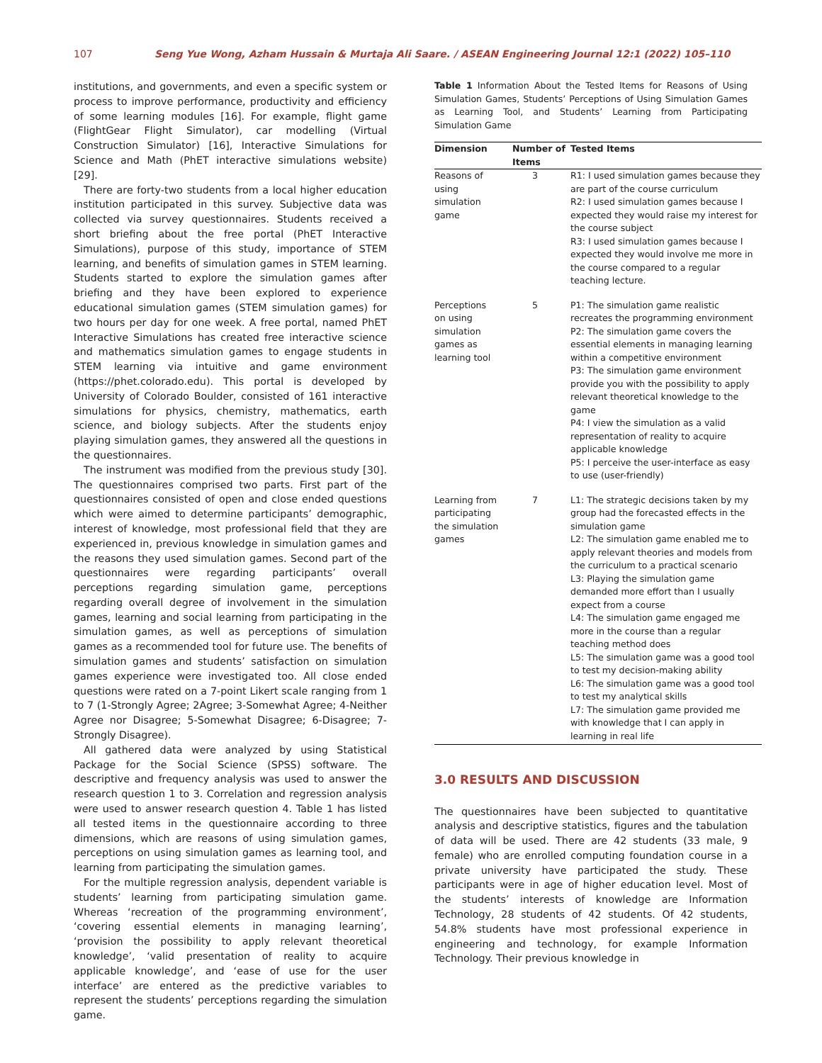107 Seng Yue Wong, Azham Hussain & Murtaja Ali Saare. / ASEAN Engineering Journal 12:1 (2022) 105–110
institutions, and governments, and even a specific system or process to improve performance, productivity and efficiency of some learning modules [16]. For example, flight game (FlightGear Flight Simulator), car modelling (Virtual Construction Simulator) [16], Interactive Simulations for Science and Math (PhET interactive simulations website) [29].
There are forty-two students from a local higher education institution participated in this survey. Subjective data was collected via survey questionnaires. Students received a short briefing about the free portal (PhET Interactive Simulations), purpose of this study, importance of STEM learning, and benefits of simulation games in STEM learning. Students started to explore the simulation games after briefing and they have been explored to experience educational simulation games (STEM simulation games) for two hours per day for one week. A free portal, named PhET Interactive Simulations has created free interactive science and mathematics simulation games to engage students in STEM learning via intuitive and game environment (https://phet.colorado.edu). This portal is developed by University of Colorado Boulder, consisted of 161 interactive simulations for physics, chemistry, mathematics, earth science, and biology subjects. After the students enjoy playing simulation games, they answered all the questions in the questionnaires.
The instrument was modified from the previous study [30]. The questionnaires comprised two parts. First part of the questionnaires consisted of open and close ended questions which were aimed to determine participants’ demographic, interest of knowledge, most professional field that they are experienced in, previous knowledge in simulation games and the reasons they used simulation games. Second part of the questionnaires were regarding participants’ overall perceptions regarding simulation game, perceptions regarding overall degree of involvement in the simulation games, learning and social learning from participating in the simulation games, as well as perceptions of simulation games as a recommended tool for future use. The benefits of simulation games and students’ satisfaction on simulation games experience were investigated too. All close ended questions were rated on a 7-point Likert scale ranging from 1 to 7 (1-Strongly Agree; 2Agree; 3-Somewhat Agree; 4-Neither Agree nor Disagree; 5-Somewhat Disagree; 6-Disagree; 7-Strongly Disagree).
All gathered data were analyzed by using Statistical Package for the Social Science (SPSS) software. The descriptive and frequency analysis was used to answer the research question 1 to 3. Correlation and regression analysis were used to answer research question 4. Table 1 has listed all tested items in the questionnaire according to three dimensions, which are reasons of using simulation games, perceptions on using simulation games as learning tool, and learning from participating the simulation games.
For the multiple regression analysis, dependent variable is students’ learning from participating simulation game. Whereas ‘recreation of the programming environment’, ‘covering essential elements in managing learning’, ‘provision the possibility to apply relevant theoretical knowledge’, ‘valid presentation of reality to acquire applicable knowledge’, and ‘ease of use for the user interface’ are entered as the predictive variables to represent the students’ perceptions regarding the simulation game.
Table 1 Information About the Tested Items for Reasons of Using Simulation Games, Students’ Perceptions of Using Simulation Games as Learning Tool, and Students’ Learning from Participating Simulation Game
| Dimension | Number of Items | Tested Items |
| --- | --- | --- |
| Reasons of using simulation game | 3 | R1: I used simulation games because they are part of the course curriculum R2: I used simulation games because I expected they would raise my interest for the course subject R3: I used simulation games because I expected they would involve me more in the course compared to a regular teaching lecture. |
| Perceptions on using simulation games as learning tool | 5 | P1: The simulation game realistic recreates the programming environment P2: The simulation game covers the essential elements in managing learning within a competitive environment P3: The simulation game environment provide you with the possibility to apply relevant theoretical knowledge to the game P4: I view the simulation as a valid representation of reality to acquire applicable knowledge P5: I perceive the user-interface as easy to use (user-friendly) |
| Learning from participating the simulation games | 7 | L1: The strategic decisions taken by my group had the forecasted effects in the simulation game L2: The simulation game enabled me to apply relevant theories and models from the curriculum to a practical scenario L3: Playing the simulation game demanded more effort than I usually expect from a course L4: The simulation game engaged me more in the course than a regular teaching method does L5: The simulation game was a good tool to test my decision-making ability L6: The simulation game was a good tool to test my analytical skills L7: The simulation game provided me with knowledge that I can apply in learning in real life |
3.0 RESULTS AND DISCUSSION
The questionnaires have been subjected to quantitative analysis and descriptive statistics, figures and the tabulation of data will be used. There are 42 students (33 male, 9 female) who are enrolled computing foundation course in a private university have participated the study. These participants were in age of higher education level. Most of the students’ interests of knowledge are Information Technology, 28 students of 42 students. Of 42 students, 54.8% students have most professional experience in engineering and technology, for example Information Technology. Their previous knowledge in